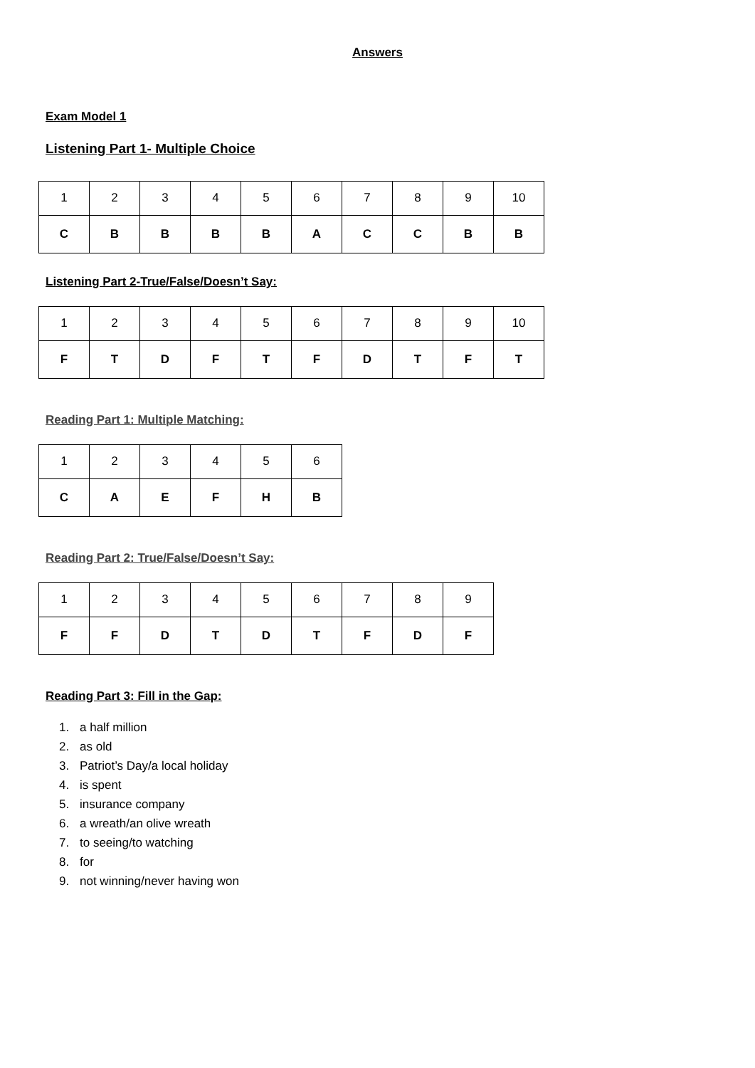Answers
Exam Model 1
Listening Part 1- Multiple Choice
| 1 | 2 | 3 | 4 | 5 | 6 | 7 | 8 | 9 | 10 |
| C | B | B | B | B | A | C | C | B | B |
Listening Part 2-True/False/Doesn’t Say:
| 1 | 2 | 3 | 4 | 5 | 6 | 7 | 8 | 9 | 10 |
| F | T | D | F | T | F | D | T | F | T |
Reading Part 1: Multiple Matching:
| 1 | 2 | 3 | 4 | 5 | 6 |
| C | A | E | F | H | B |
Reading Part 2: True/False/Doesn’t Say:
| 1 | 2 | 3 | 4 | 5 | 6 | 7 | 8 | 9 |
| F | F | D | T | D | T | F | D | F |
Reading Part 3: Fill in the Gap:
1. a half million
2. as old
3. Patriot’s Day/a local holiday
4. is spent
5. insurance company
6. a wreath/an olive wreath
7. to seeing/to watching
8. for
9. not winning/never having won